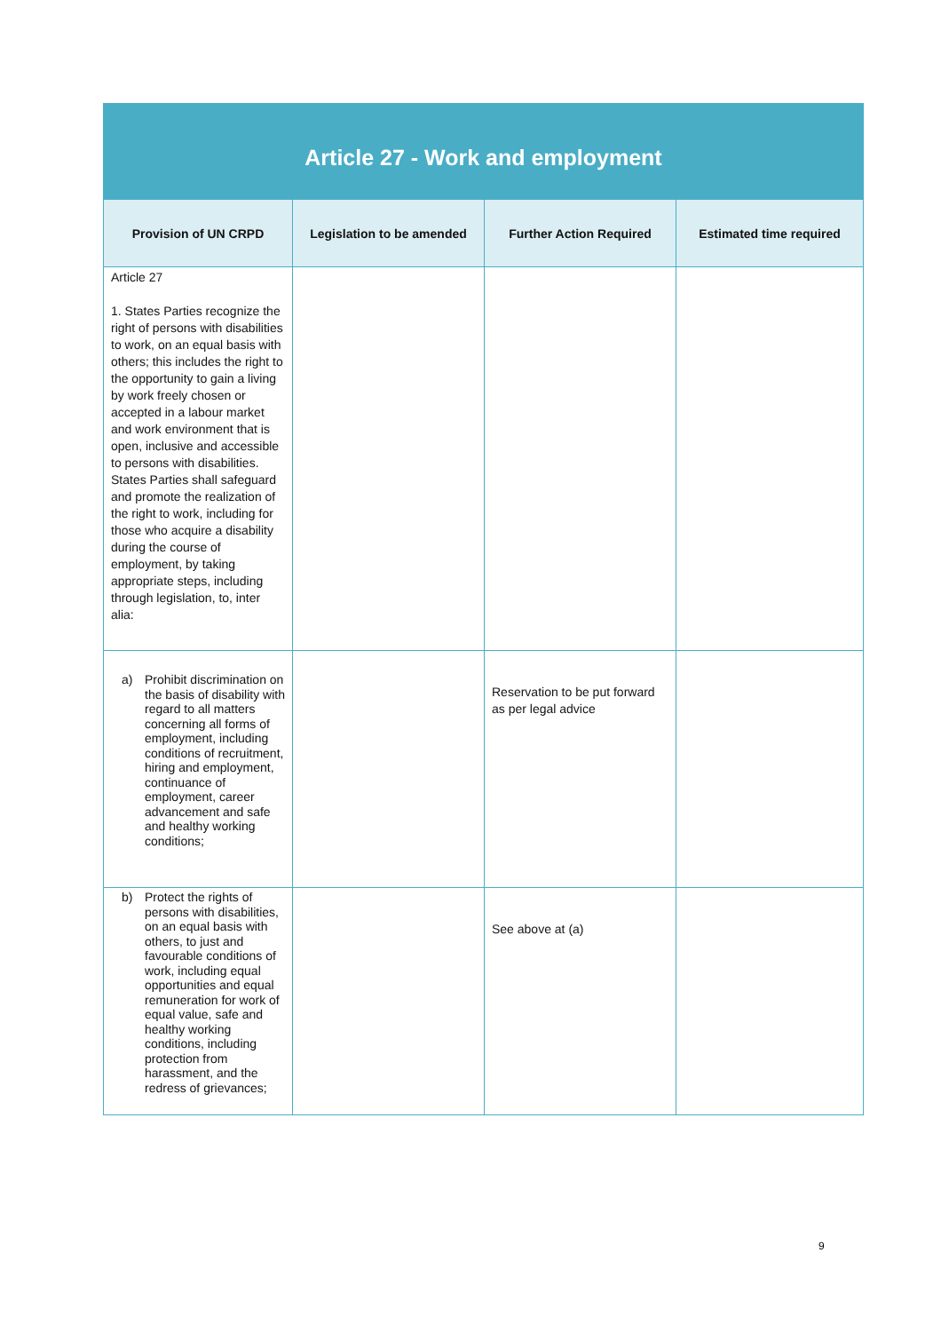| Article 27 - Work and employment | | | |
| --- | --- | --- | --- |
| Provision of UN CRPD | Legislation to be amended | Further Action Required | Estimated time required |
| Article 27 1. States Parties recognize the right of persons with disabilities to work, on an equal basis with others; this includes the right to the opportunity to gain a living by work freely chosen or accepted in a labour market and work environment that is open, inclusive and accessible to persons with disabilities. States Parties shall safeguard and promote the realization of the right to work, including for those who acquire a disability during the course of employment, by taking appropriate steps, including through legislation, to, inter alia: | | | |
| a) Prohibit discrimination on the basis of disability with regard to all matters concerning all forms of employment, including conditions of recruitment, hiring and employment, continuance of employment, career advancement and safe and healthy working conditions; | | Reservation to be put forward as per legal advice | |
| b) Protect the rights of persons with disabilities, on an equal basis with others, to just and favourable conditions of work, including equal opportunities and equal remuneration for work of equal value, safe and healthy working conditions, including protection from harassment, and the redress of grievances; | | See above at (a) | |
9